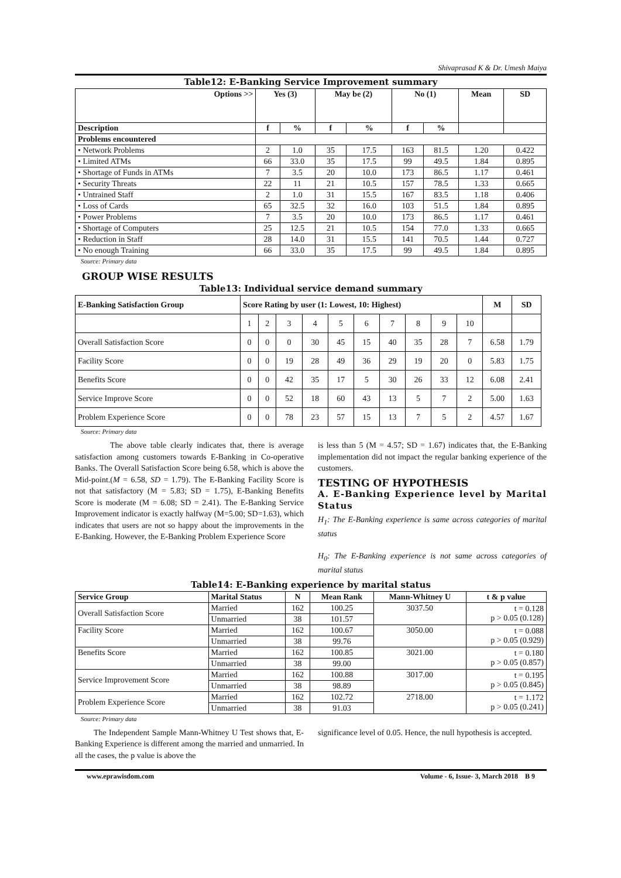Shivaprasad K & Dr. Umesh Maiya
Table12: E-Banking Service Improvement summary
| Options >> | Yes (3) | | May be (2) | | No (1) | | Mean | SD |
| --- | --- | --- | --- | --- | --- | --- | --- | --- |
| Description | f | % | f | % | f | % | | |
| Problems encountered | | | | | | | | |
| • Network Problems | 2 | 1.0 | 35 | 17.5 | 163 | 81.5 | 1.20 | 0.422 |
| • Limited ATMs | 66 | 33.0 | 35 | 17.5 | 99 | 49.5 | 1.84 | 0.895 |
| • Shortage of Funds in ATMs | 7 | 3.5 | 20 | 10.0 | 173 | 86.5 | 1.17 | 0.461 |
| • Security Threats | 22 | 11 | 21 | 10.5 | 157 | 78.5 | 1.33 | 0.665 |
| • Untrained Staff | 2 | 1.0 | 31 | 15.5 | 167 | 83.5 | 1.18 | 0.406 |
| • Loss of Cards | 65 | 32.5 | 32 | 16.0 | 103 | 51.5 | 1.84 | 0.895 |
| • Power Problems | 7 | 3.5 | 20 | 10.0 | 173 | 86.5 | 1.17 | 0.461 |
| • Shortage of Computers | 25 | 12.5 | 21 | 10.5 | 154 | 77.0 | 1.33 | 0.665 |
| • Reduction in Staff | 28 | 14.0 | 31 | 15.5 | 141 | 70.5 | 1.44 | 0.727 |
| • No enough Training | 66 | 33.0 | 35 | 17.5 | 99 | 49.5 | 1.84 | 0.895 |
Source: Primary data
GROUP WISE RESULTS
Table13: Individual service demand summary
| E-Banking Satisfaction Group | Score Rating by user (1: Lowest, 10: Highest) | | | | | | | | | | M | SD |
| --- | --- | --- | --- | --- | --- | --- | --- | --- | --- | --- | --- | --- |
| | 1 | 2 | 3 | 4 | 5 | 6 | 7 | 8 | 9 | 10 | | |
| Overall Satisfaction Score | 0 | 0 | 0 | 30 | 45 | 15 | 40 | 35 | 28 | 7 | 6.58 | 1.79 |
| Facility Score | 0 | 0 | 19 | 28 | 49 | 36 | 29 | 19 | 20 | 0 | 5.83 | 1.75 |
| Benefits Score | 0 | 0 | 42 | 35 | 17 | 5 | 30 | 26 | 33 | 12 | 6.08 | 2.41 |
| Service Improve Score | 0 | 0 | 52 | 18 | 60 | 43 | 13 | 5 | 7 | 2 | 5.00 | 1.63 |
| Problem Experience Score | 0 | 0 | 78 | 23 | 57 | 15 | 13 | 7 | 5 | 2 | 4.57 | 1.67 |
Source: Primary data
The above table clearly indicates that, there is average satisfaction among customers towards E-Banking in Co-operative Banks. The Overall Satisfaction Score being 6.58, which is above the Mid-point.(M = 6.58, SD = 1.79). The E-Banking Facility Score is not that satisfactory (M = 5.83; SD = 1.75), E-Banking Benefits Score is moderate (M = 6.08; SD = 2.41). The E-Banking Service Improvement indicator is exactly halfway (M=5.00; SD=1.63), which indicates that users are not so happy about the improvements in the E-Banking. However, the E-Banking Problem Experience Score
is less than 5 (M = 4.57; SD = 1.67) indicates that, the E-Banking implementation did not impact the regular banking experience of the customers.
TESTING OF HYPOTHESIS
A. E-Banking Experience level by Marital Status
H<sub>1</sub>: The E-Banking experience is same across categories of marital status
H<sub>0</sub>: The E-Banking experience is not same across categories of marital status
Table14: E-Banking experience by marital status
| Service Group | Marital Status | N | Mean Rank | Mann-Whitney U | t & p value |
| --- | --- | --- | --- | --- | --- |
| Overall Satisfaction Score | Married | 162 | 100.25 | 3037.50 | t = 0.128 p > 0.05 (0.128) |
| | Unmarried | 38 | 101.57 | | |
| Facility Score | Married | 162 | 100.67 | 3050.00 | t = 0.088 p > 0.05 (0.929) |
| | Unmarried | 38 | 99.76 | | |
| Benefits Score | Married | 162 | 100.85 | 3021.00 | t = 0.180 p > 0.05 (0.857) |
| | Unmarried | 38 | 99.00 | | |
| Service Improvement Score | Married | 162 | 100.88 | 3017.00 | t = 0.195 p > 0.05 (0.845) |
| | Unmarried | 38 | 98.89 | | |
| Problem Experience Score | Married | 162 | 102.72 | 2718.00 | t = 1.172 p > 0.05 (0.241) |
| | Unmarried | 38 | 91.03 | | |
Source: Primary data
The Independent Sample Mann-Whitney U Test shows that, E-Banking Experience is different among the married and unmarried. In all the cases, the p value is above the
significance level of 0.05. Hence, the null hypothesis is accepted.
www.eprawisdom.com Volume - 6, Issue- 3, March 2018 B 9